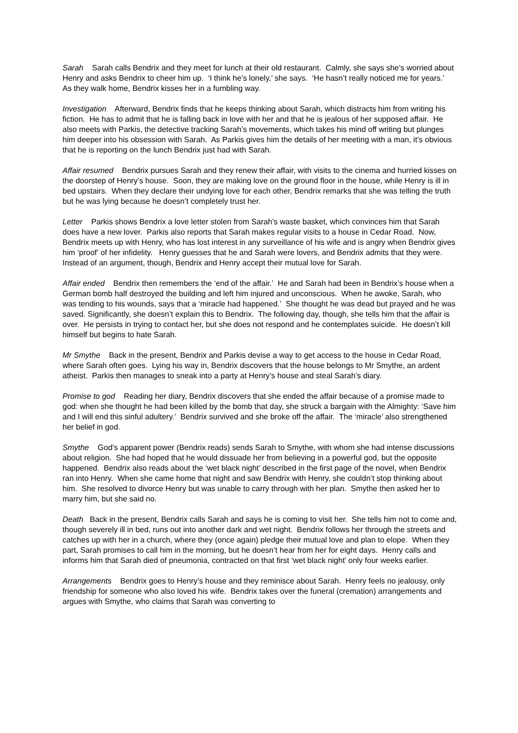Sarah Sarah calls Bendrix and they meet for lunch at their old restaurant. Calmly, she says she’s worried about Henry and asks Bendrix to cheer him up. ‘I think he’s lonely,’ she says. ‘He hasn’t really noticed me for years.’ As they walk home, Bendrix kisses her in a fumbling way.
Investigation Afterward, Bendrix finds that he keeps thinking about Sarah, which distracts him from writing his fiction. He has to admit that he is falling back in love with her and that he is jealous of her supposed affair. He also meets with Parkis, the detective tracking Sarah’s movements, which takes his mind off writing but plunges him deeper into his obsession with Sarah. As Parkis gives him the details of her meeting with a man, it’s obvious that he is reporting on the lunch Bendrix just had with Sarah.
Affair resumed Bendrix pursues Sarah and they renew their affair, with visits to the cinema and hurried kisses on the doorstep of Henry’s house. Soon, they are making love on the ground floor in the house, while Henry is ill in bed upstairs. When they declare their undying love for each other, Bendrix remarks that she was telling the truth but he was lying because he doesn’t completely trust her.
Letter Parkis shows Bendrix a love letter stolen from Sarah’s waste basket, which convinces him that Sarah does have a new lover. Parkis also reports that Sarah makes regular visits to a house in Cedar Road. Now, Bendrix meets up with Henry, who has lost interest in any surveillance of his wife and is angry when Bendrix gives him ‘proof’ of her infidelity. Henry guesses that he and Sarah were lovers, and Bendrix admits that they were. Instead of an argument, though, Bendrix and Henry accept their mutual love for Sarah.
Affair ended Bendrix then remembers the ‘end of the affair.’ He and Sarah had been in Bendrix’s house when a German bomb half destroyed the building and left him injured and unconscious. When he awoke, Sarah, who was tending to his wounds, says that a ‘miracle had happened.’ She thought he was dead but prayed and he was saved. Significantly, she doesn’t explain this to Bendrix. The following day, though, she tells him that the affair is over. He persists in trying to contact her, but she does not respond and he contemplates suicide. He doesn’t kill himself but begins to hate Sarah.
Mr Smythe Back in the present, Bendrix and Parkis devise a way to get access to the house in Cedar Road, where Sarah often goes. Lying his way in, Bendrix discovers that the house belongs to Mr Smythe, an ardent atheist. Parkis then manages to sneak into a party at Henry’s house and steal Sarah’s diary.
Promise to god Reading her diary, Bendrix discovers that she ended the affair because of a promise made to god: when she thought he had been killed by the bomb that day, she struck a bargain with the Almighty: ‘Save him and I will end this sinful adultery.’ Bendrix survived and she broke off the affair. The ‘miracle’ also strengthened her belief in god.
Smythe God’s apparent power (Bendrix reads) sends Sarah to Smythe, with whom she had intense discussions about religion. She had hoped that he would dissuade her from believing in a powerful god, but the opposite happened. Bendrix also reads about the ‘wet black night’ described in the first page of the novel, when Bendrix ran into Henry. When she came home that night and saw Bendrix with Henry, she couldn’t stop thinking about him. She resolved to divorce Henry but was unable to carry through with her plan. Smythe then asked her to marry him, but she said no.
Death Back in the present, Bendrix calls Sarah and says he is coming to visit her. She tells him not to come and, though severely ill in bed, runs out into another dark and wet night. Bendrix follows her through the streets and catches up with her in a church, where they (once again) pledge their mutual love and plan to elope. When they part, Sarah promises to call him in the morning, but he doesn’t hear from her for eight days. Henry calls and informs him that Sarah died of pneumonia, contracted on that first ‘wet black night’ only four weeks earlier.
Arrangements Bendrix goes to Henry’s house and they reminisce about Sarah. Henry feels no jealousy, only friendship for someone who also loved his wife. Bendrix takes over the funeral (cremation) arrangements and argues with Smythe, who claims that Sarah was converting to